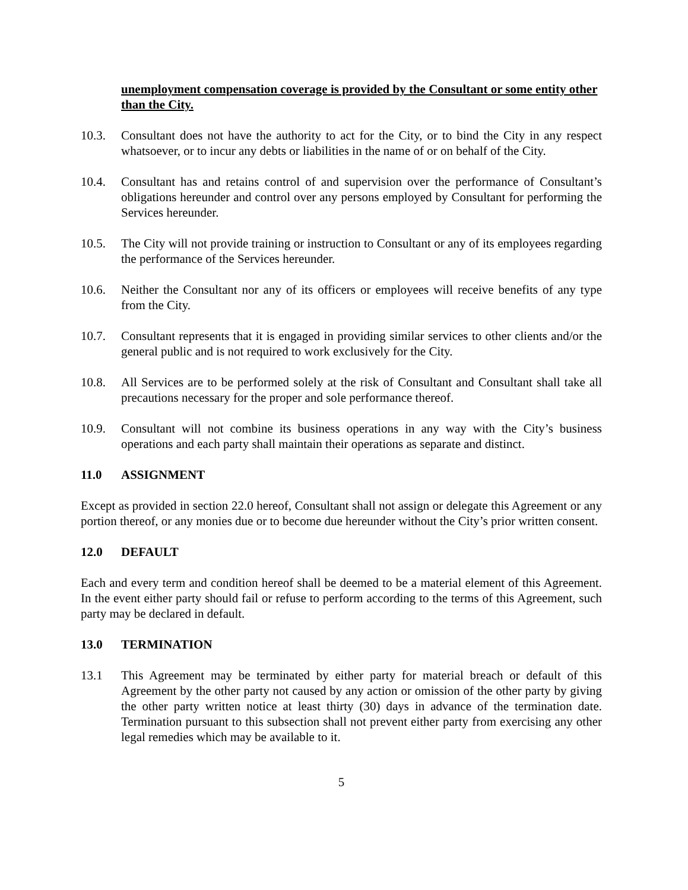unemployment compensation coverage is provided by the Consultant or some entity other than the City.
10.3. Consultant does not have the authority to act for the City, or to bind the City in any respect whatsoever, or to incur any debts or liabilities in the name of or on behalf of the City.
10.4. Consultant has and retains control of and supervision over the performance of Consultant’s obligations hereunder and control over any persons employed by Consultant for performing the Services hereunder.
10.5. The City will not provide training or instruction to Consultant or any of its employees regarding the performance of the Services hereunder.
10.6. Neither the Consultant nor any of its officers or employees will receive benefits of any type from the City.
10.7. Consultant represents that it is engaged in providing similar services to other clients and/or the general public and is not required to work exclusively for the City.
10.8. All Services are to be performed solely at the risk of Consultant and Consultant shall take all precautions necessary for the proper and sole performance thereof.
10.9. Consultant will not combine its business operations in any way with the City’s business operations and each party shall maintain their operations as separate and distinct.
11.0 ASSIGNMENT
Except as provided in section 22.0 hereof, Consultant shall not assign or delegate this Agreement or any portion thereof, or any monies due or to become due hereunder without the City’s prior written consent.
12.0 DEFAULT
Each and every term and condition hereof shall be deemed to be a material element of this Agreement. In the event either party should fail or refuse to perform according to the terms of this Agreement, such party may be declared in default.
13.0 TERMINATION
13.1 This Agreement may be terminated by either party for material breach or default of this Agreement by the other party not caused by any action or omission of the other party by giving the other party written notice at least thirty (30) days in advance of the termination date. Termination pursuant to this subsection shall not prevent either party from exercising any other legal remedies which may be available to it.
5